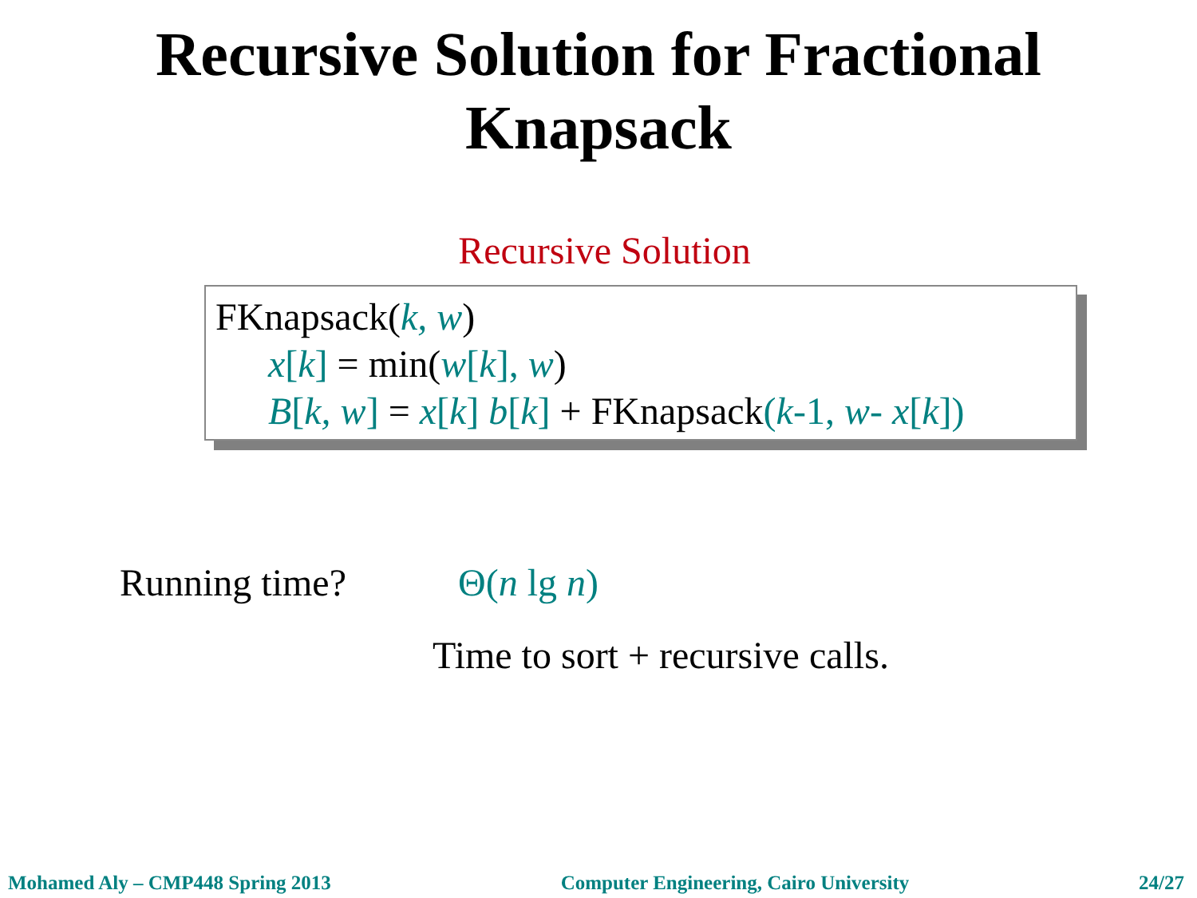Recursive Solution for Fractional
Knapsack
Recursive Solution
FKnapsack(k, w)
x[k] = min(w[k], w)
B[k, w] = x[k] b[k] + FKnapsack(k-1, w- x[k])
Running time? Θ(n lg n)
Time to sort + recursive calls.
Mohamed Aly – CMP448 Spring 2013 Computer Engineering, Cairo University 24/27